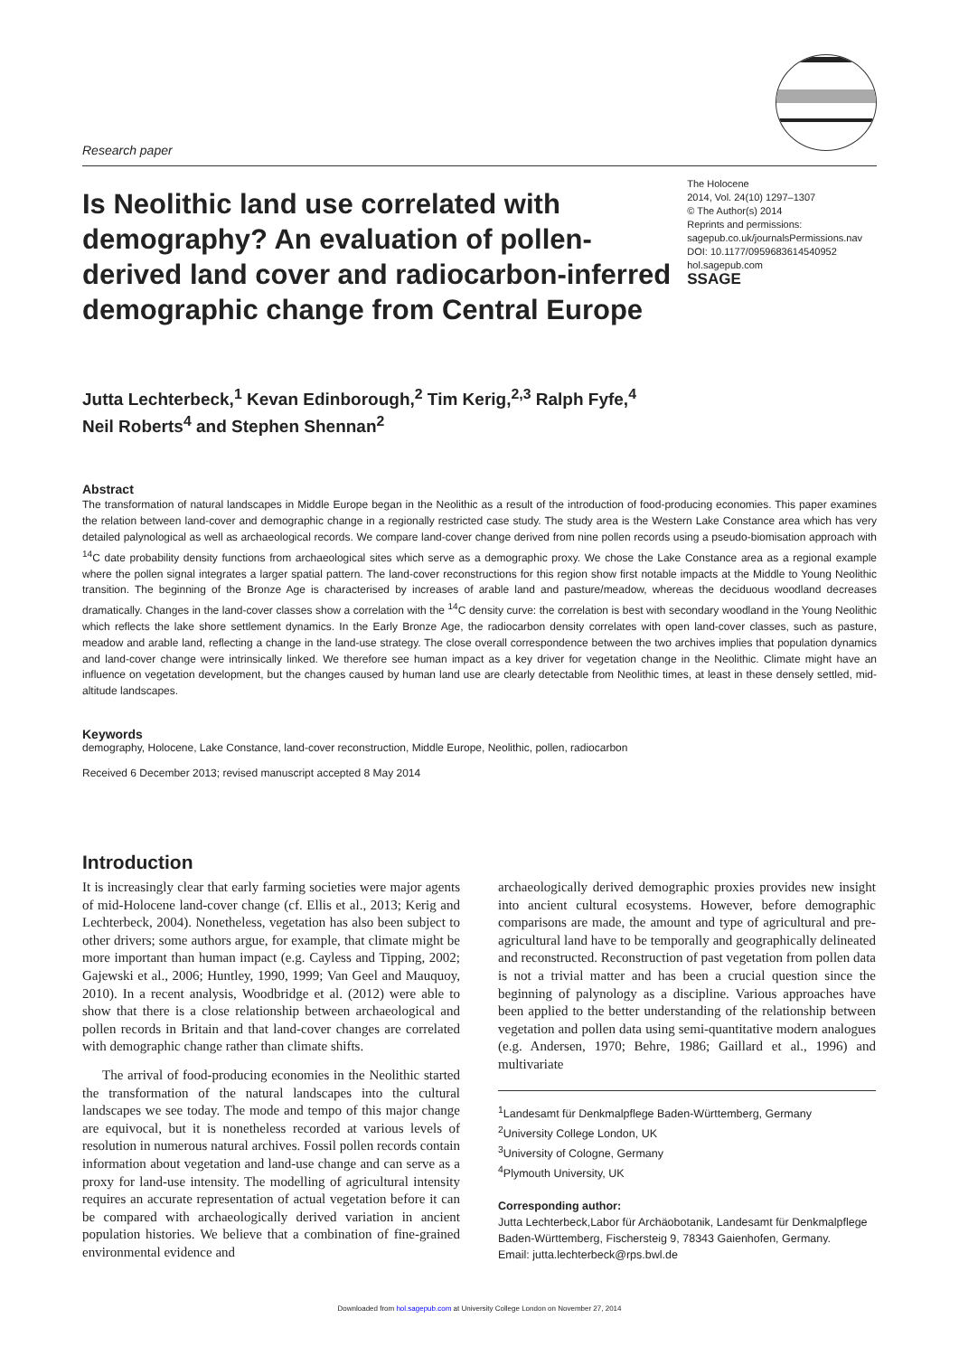Research paper
Is Neolithic land use correlated with demography? An evaluation of pollen-derived land cover and radiocarbon-inferred demographic change from Central Europe
The Holocene
2014, Vol. 24(10) 1297–1307
© The Author(s) 2014
Reprints and permissions:
sagepub.co.uk/journalsPermissions.nav
DOI: 10.1177/0959683614540952
hol.sagepub.com
SSAGE
Jutta Lechterbeck,<sup>1</sup> Kevan Edinborough,<sup>2</sup> Tim Kerig,<sup>2,3</sup> Ralph Fyfe,<sup>4</sup>
Neil Roberts<sup>4</sup> and Stephen Shennan<sup>2</sup>
Abstract
The transformation of natural landscapes in Middle Europe began in the Neolithic as a result of the introduction of food-producing economies. This paper examines the relation between land-cover and demographic change in a regionally restricted case study. The study area is the Western Lake Constance area which has very detailed palynological as well as archaeological records. We compare land-cover change derived from nine pollen records using a pseudo-biomisation approach with <sup>14</sup>C date probability density functions from archaeological sites which serve as a demographic proxy. We chose the Lake Constance area as a regional example where the pollen signal integrates a larger spatial pattern. The land-cover reconstructions for this region show first notable impacts at the Middle to Young Neolithic transition. The beginning of the Bronze Age is characterised by increases of arable land and pasture/meadow, whereas the deciduous woodland decreases dramatically. Changes in the land-cover classes show a correlation with the <sup>14</sup>C density curve: the correlation is best with secondary woodland in the Young Neolithic which reflects the lake shore settlement dynamics. In the Early Bronze Age, the radiocarbon density correlates with open land-cover classes, such as pasture, meadow and arable land, reflecting a change in the land-use strategy. The close overall correspondence between the two archives implies that population dynamics and land-cover change were intrinsically linked. We therefore see human impact as a key driver for vegetation change in the Neolithic. Climate might have an influence on vegetation development, but the changes caused by human land use are clearly detectable from Neolithic times, at least in these densely settled, mid-altitude landscapes.
Keywords
demography, Holocene, Lake Constance, land-cover reconstruction, Middle Europe, Neolithic, pollen, radiocarbon
Received 6 December 2013; revised manuscript accepted 8 May 2014
Introduction
It is increasingly clear that early farming societies were major agents of mid-Holocene land-cover change (cf. Ellis et al., 2013; Kerig and Lechterbeck, 2004). Nonetheless, vegetation has also been subject to other drivers; some authors argue, for example, that climate might be more important than human impact (e.g. Cayless and Tipping, 2002; Gajewski et al., 2006; Huntley, 1990, 1999; Van Geel and Mauquoy, 2010). In a recent analysis, Woodbridge et al. (2012) were able to show that there is a close relationship between archaeological and pollen records in Britain and that land-cover changes are correlated with demographic change rather than climate shifts.
The arrival of food-producing economies in the Neolithic started the transformation of the natural landscapes into the cultural landscapes we see today. The mode and tempo of this major change are equivocal, but it is nonetheless recorded at various levels of resolution in numerous natural archives. Fossil pollen records contain information about vegetation and land-use change and can serve as a proxy for land-use intensity. The modelling of agricultural intensity requires an accurate representation of actual vegetation before it can be compared with archaeologically derived variation in ancient population histories. We believe that a combination of fine-grained environmental evidence and
archaeologically derived demographic proxies provides new insight into ancient cultural ecosystems. However, before demographic comparisons are made, the amount and type of agricultural and pre-agricultural land have to be temporally and geographically delineated and reconstructed. Reconstruction of past vegetation from pollen data is not a trivial matter and has been a crucial question since the beginning of palynology as a discipline. Various approaches have been applied to the better understanding of the relationship between vegetation and pollen data using semi-quantitative modern analogues (e.g. Andersen, 1970; Behre, 1986; Gaillard et al., 1996) and multivariate
<sup>1</sup> Landesamt für Denkmalpflege Baden-Württemberg, Germany
<sup>2</sup> University College London, UK
<sup>3</sup> University of Cologne, Germany
<sup>4</sup> Plymouth University, UK
Corresponding author:
Jutta Lechterbeck,Labor für Archäobotanik, Landesamt für Denkmalpflege Baden-Württemberg, Fischersteig 9, 78343 Gaienhofen, Germany.
Email: jutta.lechterbeck@rps.bwl.de
Downloaded from hol.sagepub.com at University College London on November 27, 2014